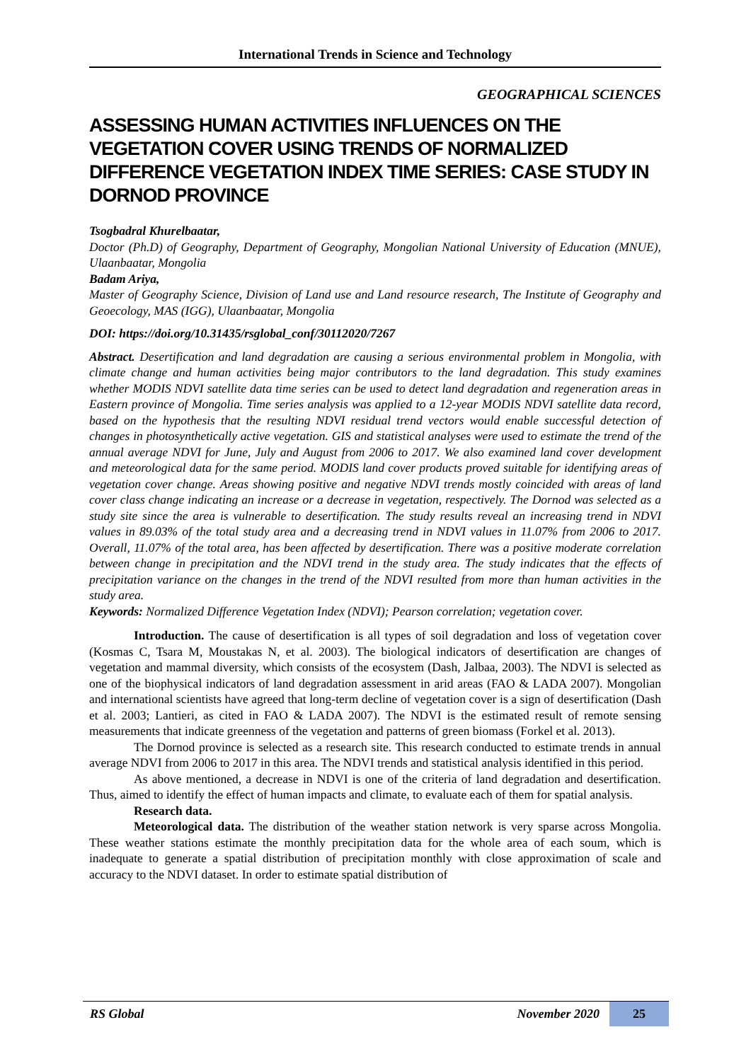International Trends in Science and Technology
GEOGRAPHICAL SCIENCES
ASSESSING HUMAN ACTIVITIES INFLUENCES ON THE VEGETATION COVER USING TRENDS OF NORMALIZED DIFFERENCE VEGETATION INDEX TIME SERIES: CASE STUDY IN DORNOD PROVINCE
Tsogbadral Khurelbaatar,
Doctor (Ph.D) of Geography, Department of Geography, Mongolian National University of Education (MNUE), Ulaanbaatar, Mongolia
Badam Ariya,
Master of Geography Science, Division of Land use and Land resource research, The Institute of Geography and Geoecology, MAS (IGG), Ulaanbaatar, Mongolia
DOI: https://doi.org/10.31435/rsglobal_conf/30112020/7267
Abstract. Desertification and land degradation are causing a serious environmental problem in Mongolia, with climate change and human activities being major contributors to the land degradation. This study examines whether MODIS NDVI satellite data time series can be used to detect land degradation and regeneration areas in Eastern province of Mongolia. Time series analysis was applied to a 12-year MODIS NDVI satellite data record, based on the hypothesis that the resulting NDVI residual trend vectors would enable successful detection of changes in photosynthetically active vegetation. GIS and statistical analyses were used to estimate the trend of the annual average NDVI for June, July and August from 2006 to 2017. We also examined land cover development and meteorological data for the same period. MODIS land cover products proved suitable for identifying areas of vegetation cover change. Areas showing positive and negative NDVI trends mostly coincided with areas of land cover class change indicating an increase or a decrease in vegetation, respectively. The Dornod was selected as a study site since the area is vulnerable to desertification. The study results reveal an increasing trend in NDVI values in 89.03% of the total study area and a decreasing trend in NDVI values in 11.07% from 2006 to 2017. Overall, 11.07% of the total area, has been affected by desertification. There was a positive moderate correlation between change in precipitation and the NDVI trend in the study area. The study indicates that the effects of precipitation variance on the changes in the trend of the NDVI resulted from more than human activities in the study area.
Keywords: Normalized Difference Vegetation Index (NDVI); Pearson correlation; vegetation cover.
Introduction. The cause of desertification is all types of soil degradation and loss of vegetation cover (Kosmas C, Tsara M, Moustakas N, et al. 2003). The biological indicators of desertification are changes of vegetation and mammal diversity, which consists of the ecosystem (Dash, Jalbaa, 2003). The NDVI is selected as one of the biophysical indicators of land degradation assessment in arid areas (FAO & LADA 2007). Mongolian and international scientists have agreed that long-term decline of vegetation cover is a sign of desertification (Dash et al. 2003; Lantieri, as cited in FAO & LADA 2007). The NDVI is the estimated result of remote sensing measurements that indicate greenness of the vegetation and patterns of green biomass (Forkel et al. 2013).
The Dornod province is selected as a research site. This research conducted to estimate trends in annual average NDVI from 2006 to 2017 in this area. The NDVI trends and statistical analysis identified in this period.
As above mentioned, a decrease in NDVI is one of the criteria of land degradation and desertification. Thus, aimed to identify the effect of human impacts and climate, to evaluate each of them for spatial analysis.
Research data.
Meteorological data. The distribution of the weather station network is very sparse across Mongolia. These weather stations estimate the monthly precipitation data for the whole area of each soum, which is inadequate to generate a spatial distribution of precipitation monthly with close approximation of scale and accuracy to the NDVI dataset. In order to estimate spatial distribution of
RS Global November 2020 25